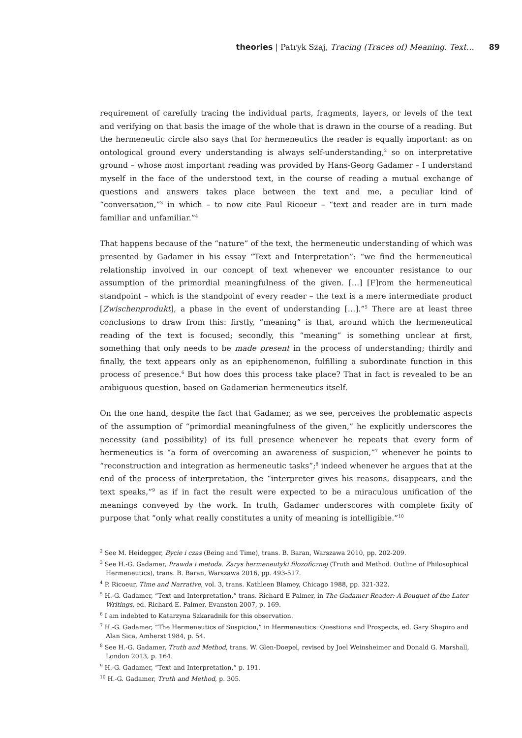theories | Patryk Szaj, Tracing (Traces of) Meaning. Text… 89
requirement of carefully tracing the individual parts, fragments, layers, or levels of the text and verifying on that basis the image of the whole that is drawn in the course of a reading. But the hermeneutic circle also says that for hermeneutics the reader is equally important: as on ontological ground every understanding is always self-understanding,<sup>2</sup> so on interpretative ground – whose most important reading was provided by Hans-Georg Gadamer – I understand myself in the face of the understood text, in the course of reading a mutual exchange of questions and answers takes place between the text and me, a peculiar kind of “conversation,”<sup>3</sup> in which – to now cite Paul Ricoeur – “text and reader are in turn made familiar and unfamiliar.”<sup>4</sup>
That happens because of the “nature” of the text, the hermeneutic understanding of which was presented by Gadamer in his essay “Text and Interpretation”: “we find the hermeneutical relationship involved in our concept of text whenever we encounter resistance to our assumption of the primordial meaningfulness of the given. […] [F]rom the hermeneutical standpoint – which is the standpoint of every reader – the text is a mere intermediate product [Zwischenprodukt], a phase in the event of understanding […].”<sup>5</sup> There are at least three conclusions to draw from this: firstly, “meaning” is that, around which the hermeneutical reading of the text is focused; secondly, this “meaning” is something unclear at first, something that only needs to be made present in the process of understanding; thirdly and finally, the text appears only as an epiphenomenon, fulfilling a subordinate function in this process of presence.<sup>6</sup> But how does this process take place? That in fact is revealed to be an ambiguous question, based on Gadamerian hermeneutics itself.
On the one hand, despite the fact that Gadamer, as we see, perceives the problematic aspects of the assumption of “primordial meaningfulness of the given,” he explicitly underscores the necessity (and possibility) of its full presence whenever he repeats that every form of hermeneutics is “a form of overcoming an awareness of suspicion,”<sup>7</sup> whenever he points to “reconstruction and integration as hermeneutic tasks”;<sup>8</sup> indeed whenever he argues that at the end of the process of interpretation, the “interpreter gives his reasons, disappears, and the text speaks,”<sup>9</sup> as if in fact the result were expected to be a miraculous unification of the meanings conveyed by the work. In truth, Gadamer underscores with complete fixity of purpose that “only what really constitutes a unity of meaning is intelligible.”<sup>10</sup>
<sup>2</sup> See M. Heidegger, Bycie i czas (Being and Time), trans. B. Baran, Warszawa 2010, pp. 202-209.
<sup>3</sup> See H.-G. Gadamer, Prawda i metoda. Zarys hermeneutyki filozoficznej (Truth and Method. Outline of Philosophical Hermeneutics), trans. B. Baran, Warszawa 2016, pp. 493-517.
<sup>4</sup> P. Ricoeur, Time and Narrative, vol. 3, trans. Kathleen Blamey, Chicago 1988, pp. 321-322.
<sup>5</sup> H.-G. Gadamer, “Text and Interpretation,” trans. Richard E Palmer, in The Gadamer Reader: A Bouquet of the Later Writings, ed. Richard E. Palmer, Evanston 2007, p. 169.
<sup>6</sup> I am indebted to Katarzyna Szkaradnik for this observation.
<sup>7</sup> H.-G. Gadamer, “The Hermeneutics of Suspicion,” in Hermeneutics: Questions and Prospects, ed. Gary Shapiro and Alan Sica, Amherst 1984, p. 54.
<sup>8</sup> See H.-G. Gadamer, Truth and Method, trans. W. Glen-Doepel, revised by Joel Weinsheimer and Donald G. Marshall, London 2013, p. 164.
<sup>9</sup> H.-G. Gadamer, “Text and Interpretation,” p. 191.
<sup>10</sup> H.-G. Gadamer, Truth and Method, p. 305.